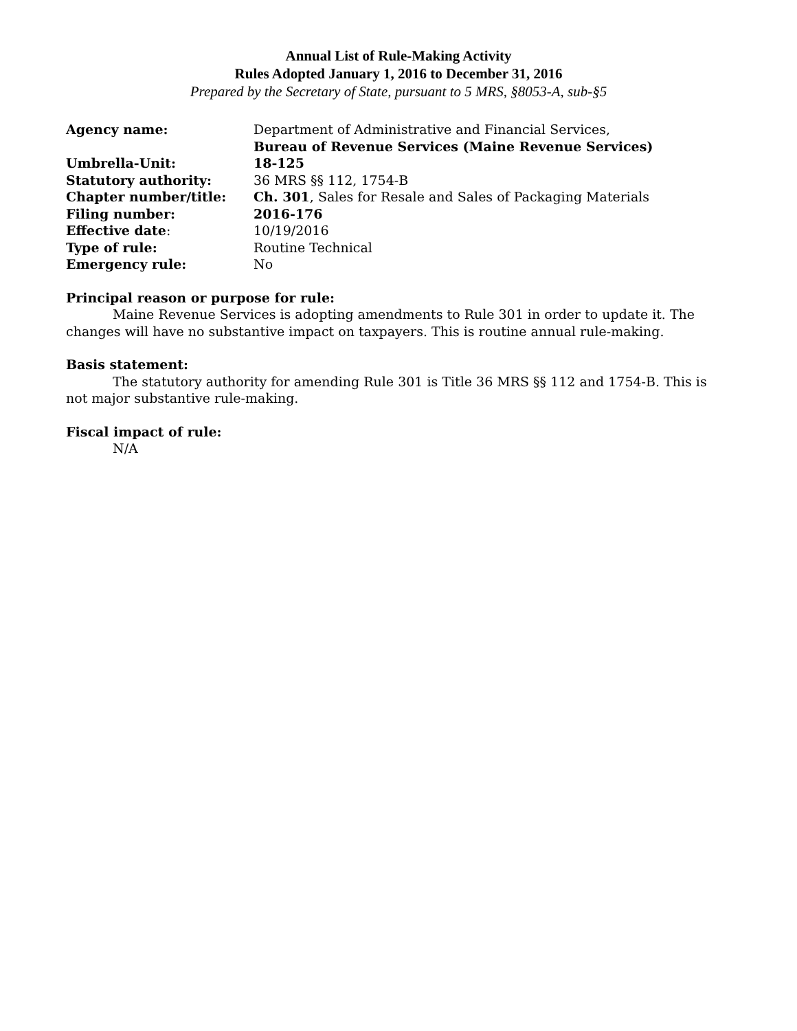Annual List of Rule-Making Activity
Rules Adopted January 1, 2016 to December 31, 2016
Prepared by the Secretary of State, pursuant to 5 MRS, §8053-A, sub-§5
| Agency name: | Department of Administrative and Financial Services, Bureau of Revenue Services (Maine Revenue Services) |
| Umbrella-Unit: | 18-125 |
| Statutory authority: | 36 MRS §§ 112, 1754-B |
| Chapter number/title: | Ch. 301 , Sales for Resale and Sales of Packaging Materials |
| Filing number: | 2016-176 |
| Effective date : | 10/19/2016 |
| Type of rule: | Routine Technical |
| Emergency rule: | No |
Principal reason or purpose for rule:
Maine Revenue Services is adopting amendments to Rule 301 in order to update it. The changes will have no substantive impact on taxpayers. This is routine annual rule-making.
Basis statement:
The statutory authority for amending Rule 301 is Title 36 MRS §§ 112 and 1754-B. This is not major substantive rule-making.
Fiscal impact of rule:
N/A